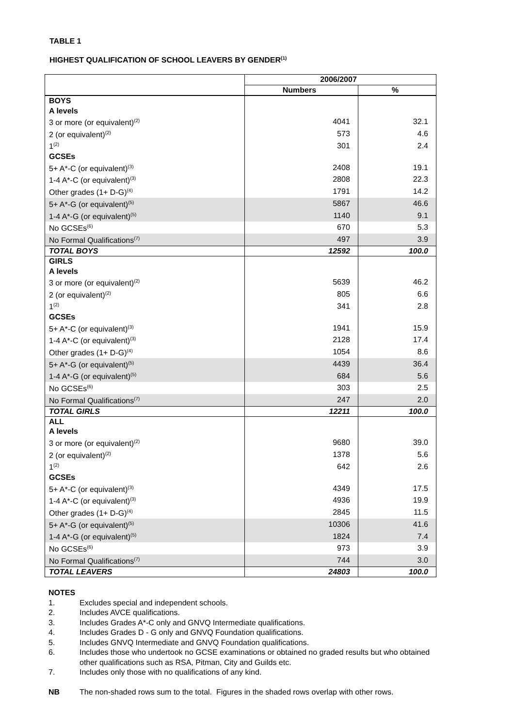TABLE 1
HIGHEST QUALIFICATION OF SCHOOL LEAVERS BY GENDER<sup>(1)</sup>
| | 2006/2007 | |
| --- | --- | --- |
| | Numbers | % |
| BOYS | | |
| A levels | | |
| 3 or more (or equivalent)<sup>(2)</sup> | 4041 | 32.1 |
| 2 (or equivalent)<sup>(2)</sup> | 573 | 4.6 |
| 1<sup>(2)</sup> | 301 | 2.4 |
| GCSEs | | |
| 5+ A*-C (or equivalent)<sup>(3)</sup> | 2408 | 19.1 |
| 1-4 A*-C (or equivalent)<sup>(3)</sup> | 2808 | 22.3 |
| Other grades (1+ D-G)<sup>(4)</sup> | 1791 | 14.2 |
| 5+ A*-G (or equivalent)<sup>(5)</sup> | 5867 | 46.6 |
| 1-4 A*-G (or equivalent)<sup>(5)</sup> | 1140 | 9.1 |
| No GCSEs<sup>(6)</sup> | 670 | 5.3 |
| No Formal Qualifications<sup>(7)</sup> | 497 | 3.9 |
| TOTAL BOYS | 12592 | 100.0 |
| GIRLS | | |
| A levels | | |
| 3 or more (or equivalent)<sup>(2)</sup> | 5639 | 46.2 |
| 2 (or equivalent)<sup>(2)</sup> | 805 | 6.6 |
| 1<sup>(2)</sup> | 341 | 2.8 |
| GCSEs | | |
| 5+ A*-C (or equivalent)<sup>(3)</sup> | 1941 | 15.9 |
| 1-4 A*-C (or equivalent)<sup>(3)</sup> | 2128 | 17.4 |
| Other grades (1+ D-G)<sup>(4)</sup> | 1054 | 8.6 |
| 5+ A*-G (or equivalent)<sup>(5)</sup> | 4439 | 36.4 |
| 1-4 A*-G (or equivalent)<sup>(5)</sup> | 684 | 5.6 |
| No GCSEs<sup>(6)</sup> | 303 | 2.5 |
| No Formal Qualifications<sup>(7)</sup> | 247 | 2.0 |
| TOTAL GIRLS | 12211 | 100.0 |
| ALL | | |
| A levels | | |
| 3 or more (or equivalent)<sup>(2)</sup> | 9680 | 39.0 |
| 2 (or equivalent)<sup>(2)</sup> | 1378 | 5.6 |
| 1<sup>(2)</sup> | 642 | 2.6 |
| GCSEs | | |
| 5+ A*-C (or equivalent)<sup>(3)</sup> | 4349 | 17.5 |
| 1-4 A*-C (or equivalent)<sup>(3)</sup> | 4936 | 19.9 |
| Other grades (1+ D-G)<sup>(4)</sup> | 2845 | 11.5 |
| 5+ A*-G (or equivalent)<sup>(5)</sup> | 10306 | 41.6 |
| 1-4 A*-G (or equivalent)<sup>(5)</sup> | 1824 | 7.4 |
| No GCSEs<sup>(6)</sup> | 973 | 3.9 |
| No Formal Qualifications<sup>(7)</sup> | 744 | 3.0 |
| TOTAL LEAVERS | 24803 | 100.0 |
NOTES
1. Excludes special and independent schools.
2. Includes AVCE qualifications.
3. Includes Grades A*-C only and GNVQ Intermediate qualifications.
4. Includes Grades D - G only and GNVQ Foundation qualifications.
5. Includes GNVQ Intermediate and GNVQ Foundation qualifications.
6. Includes those who undertook no GCSE examinations or obtained no graded results but who obtained other qualifications such as RSA, Pitman, City and Guilds etc.
7. Includes only those with no qualifications of any kind.
NB The non-shaded rows sum to the total. Figures in the shaded rows overlap with other rows.